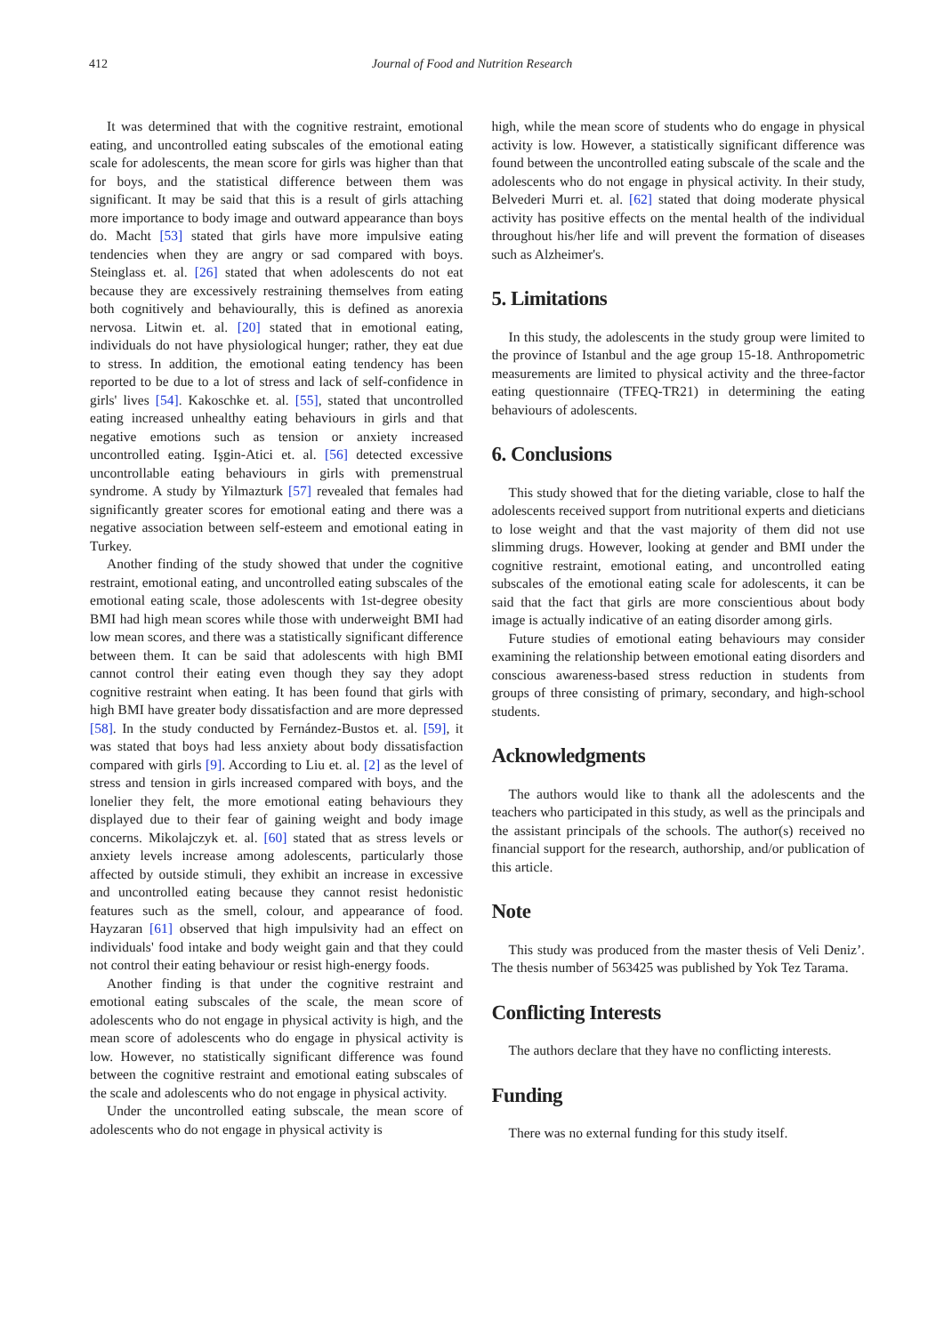412 Journal of Food and Nutrition Research
It was determined that with the cognitive restraint, emotional eating, and uncontrolled eating subscales of the emotional eating scale for adolescents, the mean score for girls was higher than that for boys, and the statistical difference between them was significant. It may be said that this is a result of girls attaching more importance to body image and outward appearance than boys do. Macht [53] stated that girls have more impulsive eating tendencies when they are angry or sad compared with boys. Steinglass et. al. [26] stated that when adolescents do not eat because they are excessively restraining themselves from eating both cognitively and behaviourally, this is defined as anorexia nervosa. Litwin et. al. [20] stated that in emotional eating, individuals do not have physiological hunger; rather, they eat due to stress. In addition, the emotional eating tendency has been reported to be due to a lot of stress and lack of self-confidence in girls' lives [54]. Kakoschke et. al. [55], stated that uncontrolled eating increased unhealthy eating behaviours in girls and that negative emotions such as tension or anxiety increased uncontrolled eating. Işgin-Atici et. al. [56] detected excessive uncontrollable eating behaviours in girls with premenstrual syndrome. A study by Yilmazturk [57] revealed that females had significantly greater scores for emotional eating and there was a negative association between self-esteem and emotional eating in Turkey.
Another finding of the study showed that under the cognitive restraint, emotional eating, and uncontrolled eating subscales of the emotional eating scale, those adolescents with 1st-degree obesity BMI had high mean scores while those with underweight BMI had low mean scores, and there was a statistically significant difference between them. It can be said that adolescents with high BMI cannot control their eating even though they say they adopt cognitive restraint when eating. It has been found that girls with high BMI have greater body dissatisfaction and are more depressed [58]. In the study conducted by Fernández-Bustos et. al. [59], it was stated that boys had less anxiety about body dissatisfaction compared with girls [9]. According to Liu et. al. [2] as the level of stress and tension in girls increased compared with boys, and the lonelier they felt, the more emotional eating behaviours they displayed due to their fear of gaining weight and body image concerns. Mikolajczyk et. al. [60] stated that as stress levels or anxiety levels increase among adolescents, particularly those affected by outside stimuli, they exhibit an increase in excessive and uncontrolled eating because they cannot resist hedonistic features such as the smell, colour, and appearance of food. Hayzaran [61] observed that high impulsivity had an effect on individuals' food intake and body weight gain and that they could not control their eating behaviour or resist high-energy foods.
Another finding is that under the cognitive restraint and emotional eating subscales of the scale, the mean score of adolescents who do not engage in physical activity is high, and the mean score of adolescents who do engage in physical activity is low. However, no statistically significant difference was found between the cognitive restraint and emotional eating subscales of the scale and adolescents who do not engage in physical activity.
Under the uncontrolled eating subscale, the mean score of adolescents who do not engage in physical activity is
high, while the mean score of students who do engage in physical activity is low. However, a statistically significant difference was found between the uncontrolled eating subscale of the scale and the adolescents who do not engage in physical activity. In their study, Belvederi Murri et. al. [62] stated that doing moderate physical activity has positive effects on the mental health of the individual throughout his/her life and will prevent the formation of diseases such as Alzheimer's.
5. Limitations
In this study, the adolescents in the study group were limited to the province of Istanbul and the age group 15-18. Anthropometric measurements are limited to physical activity and the three-factor eating questionnaire (TFEQ-TR21) in determining the eating behaviours of adolescents.
6. Conclusions
This study showed that for the dieting variable, close to half the adolescents received support from nutritional experts and dieticians to lose weight and that the vast majority of them did not use slimming drugs. However, looking at gender and BMI under the cognitive restraint, emotional eating, and uncontrolled eating subscales of the emotional eating scale for adolescents, it can be said that the fact that girls are more conscientious about body image is actually indicative of an eating disorder among girls.
Future studies of emotional eating behaviours may consider examining the relationship between emotional eating disorders and conscious awareness-based stress reduction in students from groups of three consisting of primary, secondary, and high-school students.
Acknowledgments
The authors would like to thank all the adolescents and the teachers who participated in this study, as well as the principals and the assistant principals of the schools. The author(s) received no financial support for the research, authorship, and/or publication of this article.
Note
This study was produced from the master thesis of Veli Deniz’. The thesis number of 563425 was published by Yok Tez Tarama.
Conflicting Interests
The authors declare that they have no conflicting interests.
Funding
There was no external funding for this study itself.